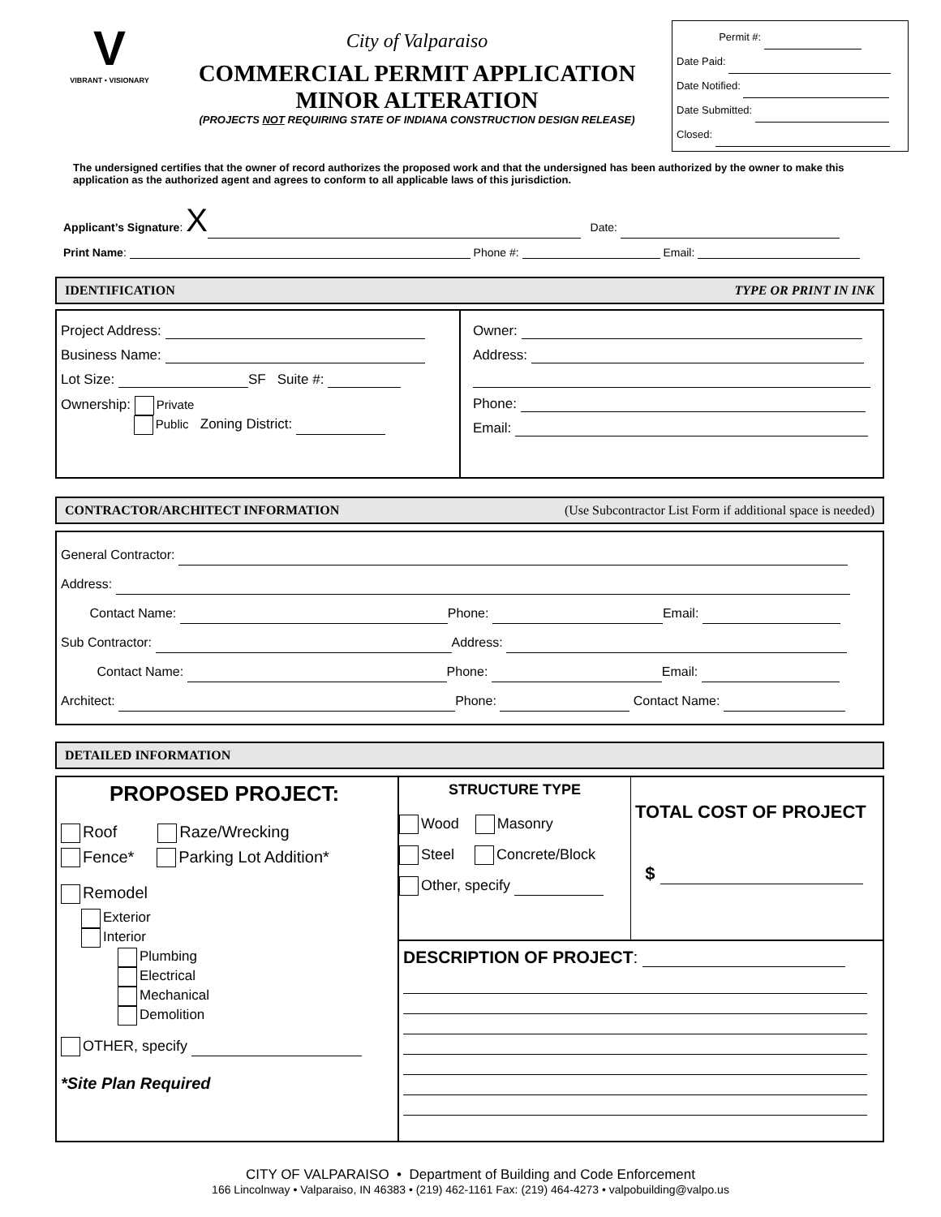V
VIBRANT • VISIONARY
City of Valparaiso
COMMERCIAL PERMIT APPLICATION
MINOR ALTERATION
(PROJECTS NOT REQUIRING STATE OF INDIANA CONSTRUCTION DESIGN RELEASE)
Permit #:
Date Paid:
Date Notified:
Date Submitted:
Closed:
The undersigned certifies that the owner of record authorizes the proposed work and that the undersigned has been authorized by the owner to make this application as the authorized agent and agrees to conform to all applicable laws of this jurisdiction.
Applicant’s Signature: X Date:
Print Name: Phone #: Email:
IDENTIFICATION TYPE OR PRINT IN INK
Project Address:
Business Name:
Lot Size: SF Suite #:
Ownership: Private
Public Zoning District:
Owner:
Address:
Phone:
Email:
CONTRACTOR/ARCHITECT INFORMATION (Use Subcontractor List Form if additional space is needed)
General Contractor:
Address:
Contact Name: Phone: Email:
Sub Contractor: Address:
Contact Name: Phone: Email:
Architect: Phone: Contact Name:
DETAILED INFORMATION
PROPOSED PROJECT:
Roof Raze/Wrecking
Fence* Parking Lot Addition*
Remodel
Exterior
Interior
Plumbing
Electrical
Mechanical
Demolition
OTHER, specify
*Site Plan Required
STRUCTURE TYPE
Wood Masonry
Steel Concrete/Block
Other, specify
TOTAL COST OF PROJECT
$
DESCRIPTION OF PROJECT:
CITY OF VALPARAISO • Department of Building and Code Enforcement
166 Lincolnway • Valparaiso, IN 46383 • (219) 462-1161 Fax: (219) 464-4273 • valpobuilding@valpo.us